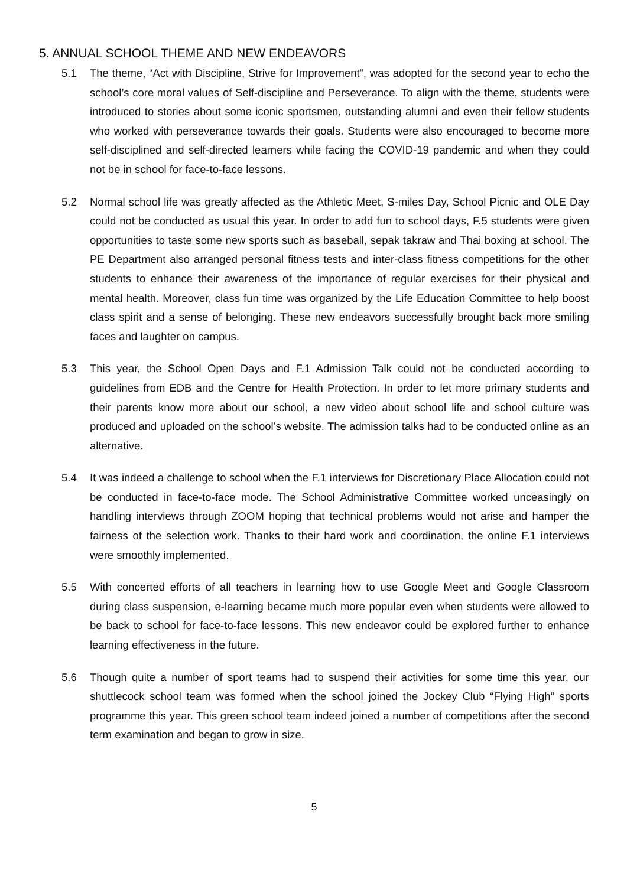5. ANNUAL SCHOOL THEME AND NEW ENDEAVORS
5.1 The theme, “Act with Discipline, Strive for Improvement”, was adopted for the second year to echo the school’s core moral values of Self-discipline and Perseverance. To align with the theme, students were introduced to stories about some iconic sportsmen, outstanding alumni and even their fellow students who worked with perseverance towards their goals. Students were also encouraged to become more self-disciplined and self-directed learners while facing the COVID-19 pandemic and when they could not be in school for face-to-face lessons.
5.2 Normal school life was greatly affected as the Athletic Meet, S-miles Day, School Picnic and OLE Day could not be conducted as usual this year. In order to add fun to school days, F.5 students were given opportunities to taste some new sports such as baseball, sepak takraw and Thai boxing at school. The PE Department also arranged personal fitness tests and inter-class fitness competitions for the other students to enhance their awareness of the importance of regular exercises for their physical and mental health. Moreover, class fun time was organized by the Life Education Committee to help boost class spirit and a sense of belonging. These new endeavors successfully brought back more smiling faces and laughter on campus.
5.3 This year, the School Open Days and F.1 Admission Talk could not be conducted according to guidelines from EDB and the Centre for Health Protection. In order to let more primary students and their parents know more about our school, a new video about school life and school culture was produced and uploaded on the school’s website. The admission talks had to be conducted online as an alternative.
5.4 It was indeed a challenge to school when the F.1 interviews for Discretionary Place Allocation could not be conducted in face-to-face mode. The School Administrative Committee worked unceasingly on handling interviews through ZOOM hoping that technical problems would not arise and hamper the fairness of the selection work. Thanks to their hard work and coordination, the online F.1 interviews were smoothly implemented.
5.5 With concerted efforts of all teachers in learning how to use Google Meet and Google Classroom during class suspension, e-learning became much more popular even when students were allowed to be back to school for face-to-face lessons. This new endeavor could be explored further to enhance learning effectiveness in the future.
5.6 Though quite a number of sport teams had to suspend their activities for some time this year, our shuttlecock school team was formed when the school joined the Jockey Club “Flying High” sports programme this year. This green school team indeed joined a number of competitions after the second term examination and began to grow in size.
5